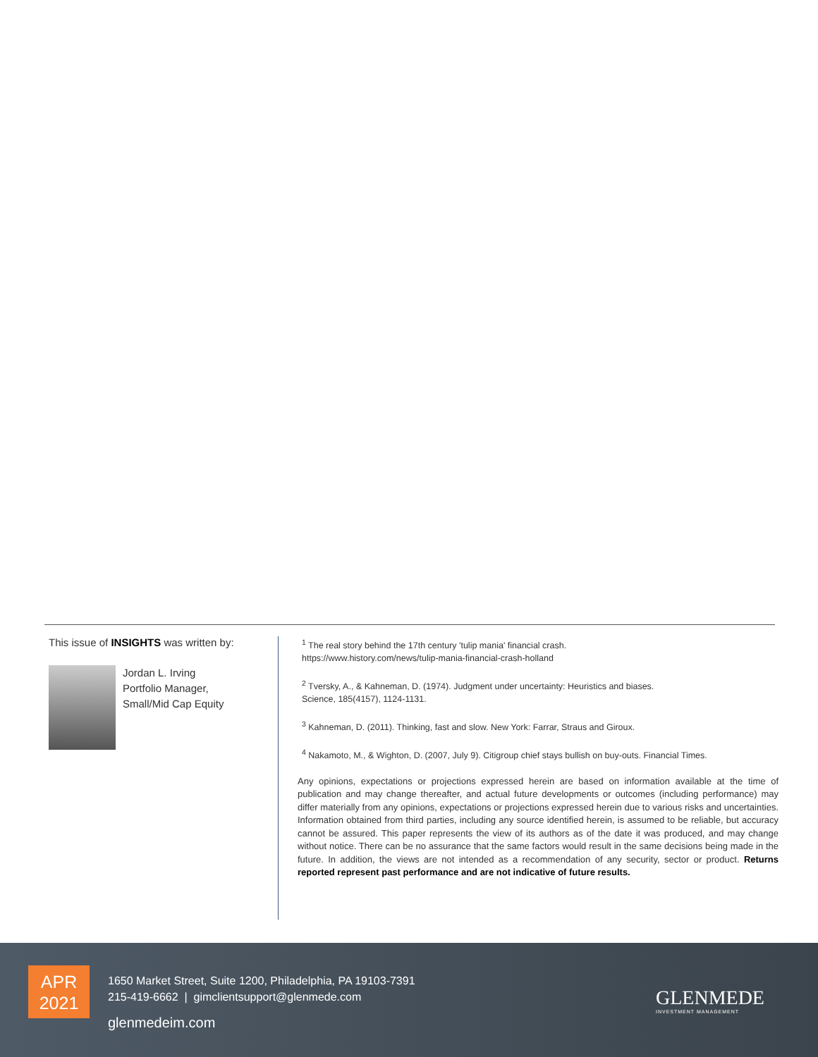This issue of INSIGHTS was written by:
Jordan L. Irving
Portfolio Manager,
Small/Mid Cap Equity
<sup>1</sup> The real story behind the 17th century 'tulip mania' financial crash.
https://www.history.com/news/tulip-mania-financial-crash-holland
<sup>2</sup> Tversky, A., & Kahneman, D. (1974). Judgment under uncertainty: Heuristics and biases.
Science, 185(4157), 1124-1131.
<sup>3</sup> Kahneman, D. (2011). Thinking, fast and slow. New York: Farrar, Straus and Giroux.
<sup>4</sup> Nakamoto, M., & Wighton, D. (2007, July 9). Citigroup chief stays bullish on buy-outs. Financial Times.
Any opinions, expectations or projections expressed herein are based on information available at the time of publication and may change thereafter, and actual future developments or outcomes (including performance) may differ materially from any opinions, expectations or projections expressed herein due to various risks and uncertainties. Information obtained from third parties, including any source identified herein, is assumed to be reliable, but accuracy cannot be assured. This paper represents the view of its authors as of the date it was produced, and may change without notice. There can be no assurance that the same factors would result in the same decisions being made in the future. In addition, the views are not intended as a recommendation of any security, sector or product. Returns reported represent past performance and are not indicative of future results.
APR
2021
1650 Market Street, Suite 1200, Philadelphia, PA 19103-7391
215-419-6662 | gimclientsupport@glenmede.com
glenmedeim.com
GLENMEDE
INVESTMENT MANAGEMENT